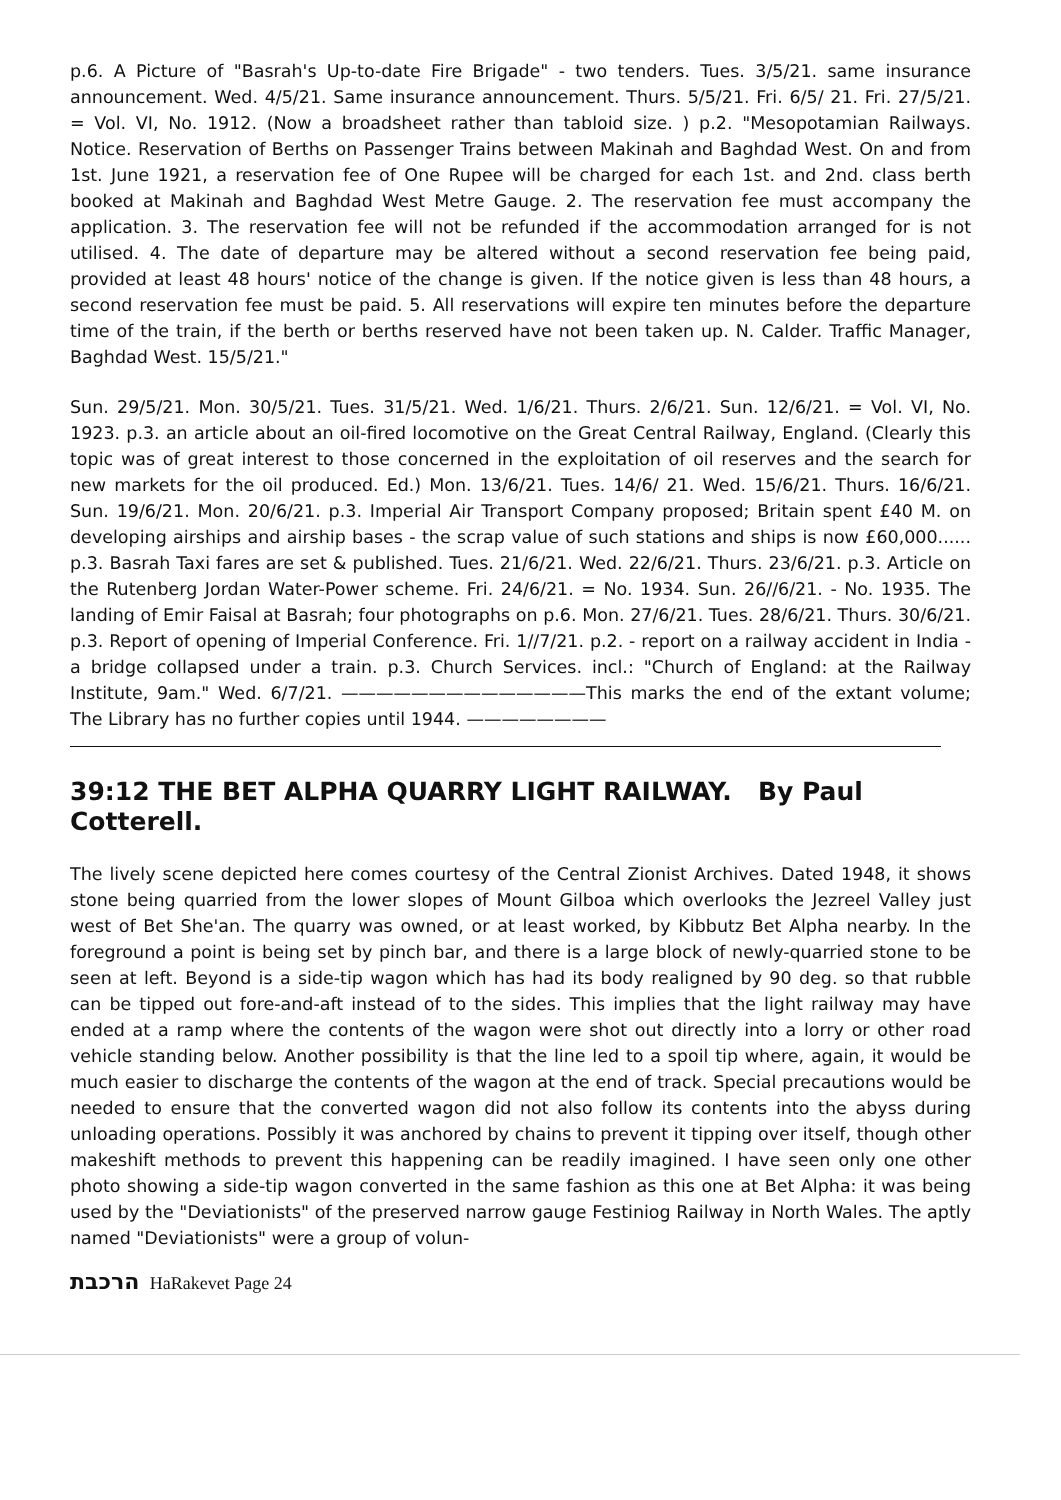p.6. A Picture of "Basrah's Up-to-date Fire Brigade" - two tenders. Tues. 3/5/21. same insurance announcement. Wed. 4/5/21. Same insurance announcement. Thurs. 5/5/21. Fri. 6/5/ 21. Fri. 27/5/21. = Vol. VI, No. 1912. (Now a broadsheet rather than tabloid size. ) p.2. "Mesopotamian Railways. Notice. Reservation of Berths on Passenger Trains between Makinah and Baghdad West. On and from 1st. June 1921, a reservation fee of One Rupee will be charged for each 1st. and 2nd. class berth booked at Makinah and Baghdad West Metre Gauge. 2. The reservation fee must accompany the application. 3. The reservation fee will not be refunded if the accommodation arranged for is not utilised. 4. The date of departure may be altered without a second reservation fee being paid, provided at least 48 hours' notice of the change is given. If the notice given is less than 48 hours, a second reservation fee must be paid. 5. All reservations will expire ten minutes before the departure time of the train, if the berth or berths reserved have not been taken up. N. Calder. Traffic Manager, Baghdad West. 15/5/21."
Sun. 29/5/21. Mon. 30/5/21. Tues. 31/5/21. Wed. 1/6/21. Thurs. 2/6/21. Sun. 12/6/21. = Vol. VI, No. 1923. p.3. an article about an oil-fired locomotive on the Great Central Railway, England. (Clearly this topic was of great interest to those concerned in the exploitation of oil reserves and the search for new markets for the oil produced. Ed.) Mon. 13/6/21. Tues. 14/6/ 21. Wed. 15/6/21. Thurs. 16/6/21. Sun. 19/6/21. Mon. 20/6/21. p.3. Imperial Air Transport Company proposed; Britain spent £40 M. on developing airships and airship bases - the scrap value of such stations and ships is now £60,000...... p.3. Basrah Taxi fares are set & published. Tues. 21/6/21. Wed. 22/6/21. Thurs. 23/6/21. p.3. Article on the Rutenberg Jordan Water-Power scheme. Fri. 24/6/21. = No. 1934. Sun. 26//6/21. - No. 1935. The landing of Emir Faisal at Basrah; four photographs on p.6. Mon. 27/6/21. Tues. 28/6/21. Thurs. 30/6/21. p.3. Report of opening of Imperial Conference. Fri. 1//7/21. p.2. - report on a railway accident in India - a bridge collapsed under a train. p.3. Church Services. incl.: "Church of England: at the Railway Institute, 9am." Wed. 6/7/21. ——————————————This marks the end of the extant volume; The Library has no further copies until 1944. ————————
39:12 THE BET ALPHA QUARRY LIGHT RAILWAY. By Paul Cotterell.
The lively scene depicted here comes courtesy of the Central Zionist Archives. Dated 1948, it shows stone being quarried from the lower slopes of Mount Gilboa which overlooks the Jezreel Valley just west of Bet She'an. The quarry was owned, or at least worked, by Kibbutz Bet Alpha nearby. In the foreground a point is being set by pinch bar, and there is a large block of newly-quarried stone to be seen at left. Beyond is a side-tip wagon which has had its body realigned by 90 deg. so that rubble can be tipped out fore-and-aft instead of to the sides. This implies that the light railway may have ended at a ramp where the contents of the wagon were shot out directly into a lorry or other road vehicle standing below. Another possibility is that the line led to a spoil tip where, again, it would be much easier to discharge the contents of the wagon at the end of track. Special precautions would be needed to ensure that the converted wagon did not also follow its contents into the abyss during unloading operations. Possibly it was anchored by chains to prevent it tipping over itself, though other makeshift methods to prevent this happening can be readily imagined. I have seen only one other photo showing a side-tip wagon converted in the same fashion as this one at Bet Alpha: it was being used by the "Deviationists" of the preserved narrow gauge Festiniog Railway in North Wales. The aptly named "Deviationists" were a group of volun-
הרכבת HaRakevet Page 24